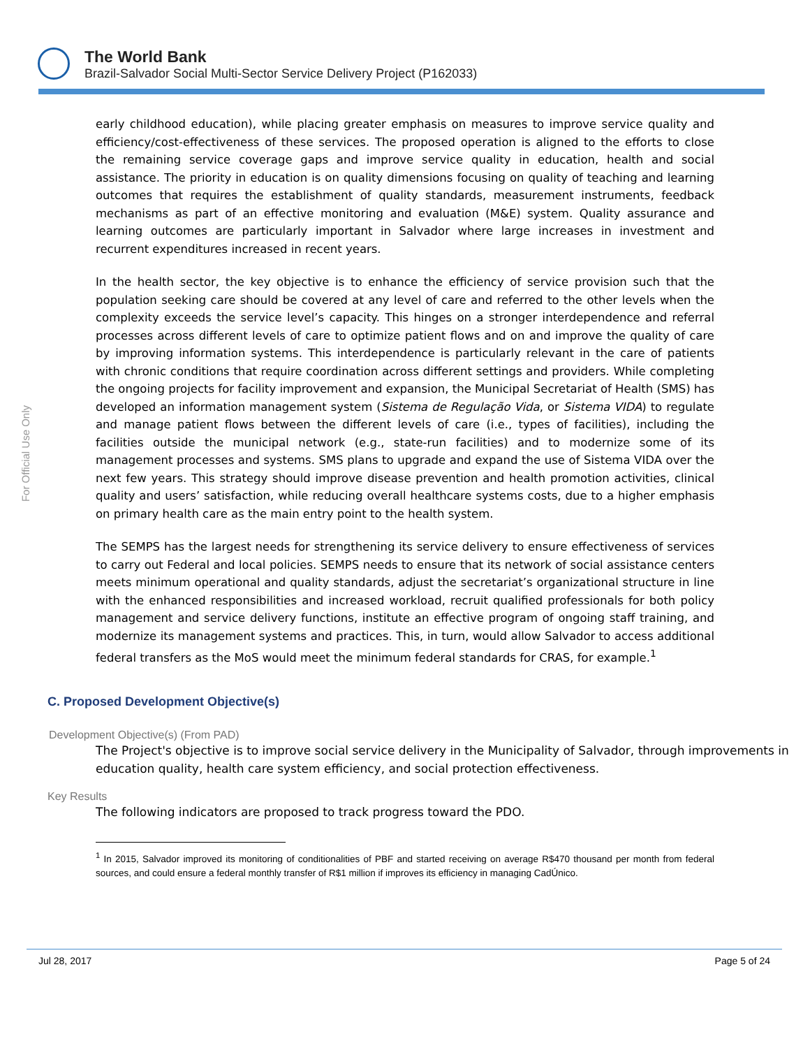The World Bank
Brazil-Salvador Social Multi-Sector Service Delivery Project (P162033)
For Official Use Only
early childhood education), while placing greater emphasis on measures to improve service quality and efficiency/cost-effectiveness of these services. The proposed operation is aligned to the efforts to close the remaining service coverage gaps and improve service quality in education, health and social assistance. The priority in education is on quality dimensions focusing on quality of teaching and learning outcomes that requires the establishment of quality standards, measurement instruments, feedback mechanisms as part of an effective monitoring and evaluation (M&E) system. Quality assurance and learning outcomes are particularly important in Salvador where large increases in investment and recurrent expenditures increased in recent years.
In the health sector, the key objective is to enhance the efficiency of service provision such that the population seeking care should be covered at any level of care and referred to the other levels when the complexity exceeds the service level’s capacity. This hinges on a stronger interdependence and referral processes across different levels of care to optimize patient flows and on and improve the quality of care by improving information systems. This interdependence is particularly relevant in the care of patients with chronic conditions that require coordination across different settings and providers. While completing the ongoing projects for facility improvement and expansion, the Municipal Secretariat of Health (SMS) has developed an information management system (Sistema de Regulação Vida, or Sistema VIDA) to regulate and manage patient flows between the different levels of care (i.e., types of facilities), including the facilities outside the municipal network (e.g., state-run facilities) and to modernize some of its management processes and systems. SMS plans to upgrade and expand the use of Sistema VIDA over the next few years. This strategy should improve disease prevention and health promotion activities, clinical quality and users’ satisfaction, while reducing overall healthcare systems costs, due to a higher emphasis on primary health care as the main entry point to the health system.
The SEMPS has the largest needs for strengthening its service delivery to ensure effectiveness of services to carry out Federal and local policies. SEMPS needs to ensure that its network of social assistance centers meets minimum operational and quality standards, adjust the secretariat’s organizational structure in line with the enhanced responsibilities and increased workload, recruit qualified professionals for both policy management and service delivery functions, institute an effective program of ongoing staff training, and modernize its management systems and practices. This, in turn, would allow Salvador to access additional federal transfers as the MoS would meet the minimum federal standards for CRAS, for example.<sup>1</sup>
C. Proposed Development Objective(s)
Development Objective(s) (From PAD)
The Project's objective is to improve social service delivery in the Municipality of Salvador, through improvements in education quality, health care system efficiency, and social protection effectiveness.
Key Results
The following indicators are proposed to track progress toward the PDO.
<sup>1</sup> In 2015, Salvador improved its monitoring of conditionalities of PBF and started receiving on average R$470 thousand per month from federal sources, and could ensure a federal monthly transfer of R$1 million if improves its efficiency in managing CadÚnico.
Jul 28, 2017 Page 5 of 24